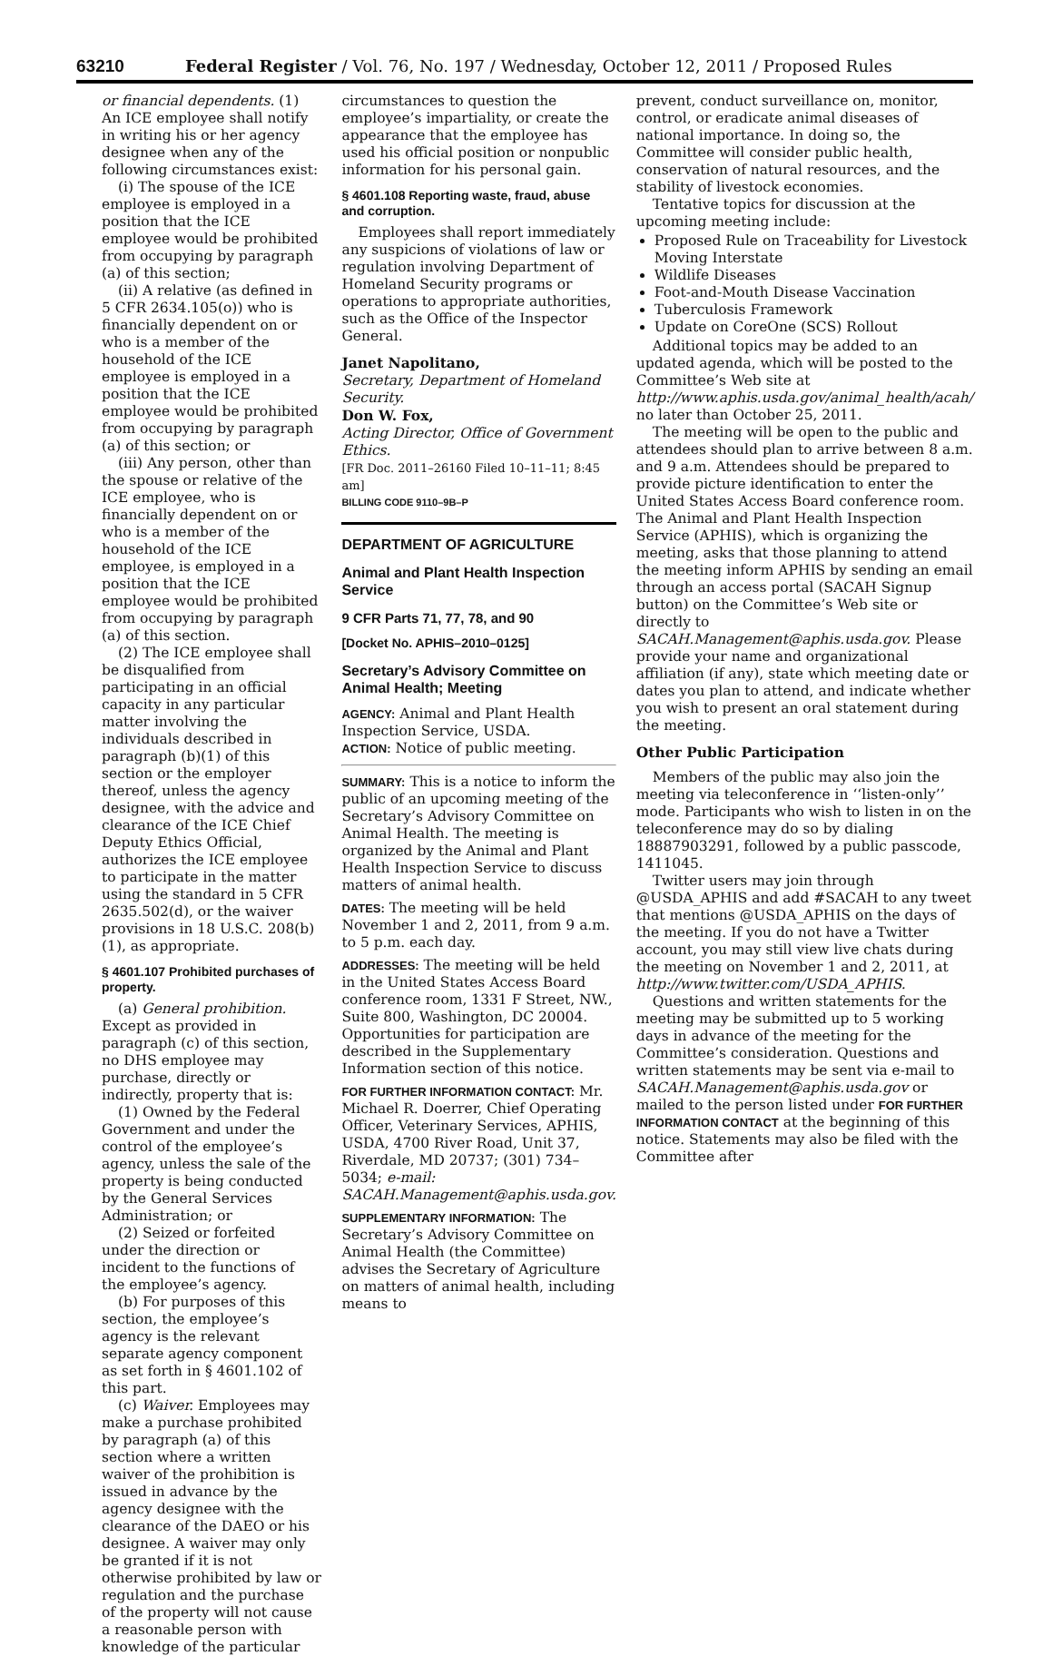63210 Federal Register / Vol. 76, No. 197 / Wednesday, October 12, 2011 / Proposed Rules
or financial dependents. (1) An ICE employee shall notify in writing his or her agency designee when any of the following circumstances exist:
(i) The spouse of the ICE employee is employed in a position that the ICE employee would be prohibited from occupying by paragraph (a) of this section;
(ii) A relative (as defined in 5 CFR 2634.105(o)) who is financially dependent on or who is a member of the household of the ICE employee is employed in a position that the ICE employee would be prohibited from occupying by paragraph (a) of this section; or
(iii) Any person, other than the spouse or relative of the ICE employee, who is financially dependent on or who is a member of the household of the ICE employee, is employed in a position that the ICE employee would be prohibited from occupying by paragraph (a) of this section.
(2) The ICE employee shall be disqualified from participating in an official capacity in any particular matter involving the individuals described in paragraph (b)(1) of this section or the employer thereof, unless the agency designee, with the advice and clearance of the ICE Chief Deputy Ethics Official, authorizes the ICE employee to participate in the matter using the standard in 5 CFR 2635.502(d), or the waiver provisions in 18 U.S.C. 208(b)(1), as appropriate.
§ 4601.107 Prohibited purchases of property.
(a) General prohibition. Except as provided in paragraph (c) of this section, no DHS employee may purchase, directly or indirectly, property that is:
(1) Owned by the Federal Government and under the control of the employee’s agency, unless the sale of the property is being conducted by the General Services Administration; or
(2) Seized or forfeited under the direction or incident to the functions of the employee’s agency.
(b) For purposes of this section, the employee’s agency is the relevant separate agency component as set forth in § 4601.102 of this part.
(c) Waiver. Employees may make a purchase prohibited by paragraph (a) of this section where a written waiver of the prohibition is issued in advance by the agency designee with the clearance of the DAEO or his designee. A waiver may only be granted if it is not otherwise prohibited by law or regulation and the purchase of the property will not cause a reasonable person with knowledge of the particular
circumstances to question the employee’s impartiality, or create the appearance that the employee has used his official position or nonpublic information for his personal gain.
§ 4601.108 Reporting waste, fraud, abuse and corruption.
Employees shall report immediately any suspicions of violations of law or regulation involving Department of Homeland Security programs or operations to appropriate authorities, such as the Office of the Inspector General.
Janet Napolitano,
Secretary, Department of Homeland Security.
Don W. Fox,
Acting Director, Office of Government Ethics.
[FR Doc. 2011–26160 Filed 10–11–11; 8:45 am]
BILLING CODE 9110–9B–P
DEPARTMENT OF AGRICULTURE
Animal and Plant Health Inspection Service
9 CFR Parts 71, 77, 78, and 90
[Docket No. APHIS–2010–0125]
Secretary’s Advisory Committee on Animal Health; Meeting
AGENCY: Animal and Plant Health Inspection Service, USDA.
ACTION: Notice of public meeting.
SUMMARY: This is a notice to inform the public of an upcoming meeting of the Secretary’s Advisory Committee on Animal Health. The meeting is organized by the Animal and Plant Health Inspection Service to discuss matters of animal health.
DATES: The meeting will be held November 1 and 2, 2011, from 9 a.m. to 5 p.m. each day.
ADDRESSES: The meeting will be held in the United States Access Board conference room, 1331 F Street, NW., Suite 800, Washington, DC 20004. Opportunities for participation are described in the Supplementary Information section of this notice.
FOR FURTHER INFORMATION CONTACT: Mr. Michael R. Doerrer, Chief Operating Officer, Veterinary Services, APHIS, USDA, 4700 River Road, Unit 37, Riverdale, MD 20737; (301) 734–5034; e-mail: SACAH.Management@aphis.usda.gov.
SUPPLEMENTARY INFORMATION: The Secretary’s Advisory Committee on Animal Health (the Committee) advises the Secretary of Agriculture on matters of animal health, including means to
prevent, conduct surveillance on, monitor, control, or eradicate animal diseases of national importance. In doing so, the Committee will consider public health, conservation of natural resources, and the stability of livestock economies.
Tentative topics for discussion at the upcoming meeting include:
Proposed Rule on Traceability for Livestock Moving Interstate
Wildlife Diseases
Foot-and-Mouth Disease Vaccination
Tuberculosis Framework
Update on CoreOne (SCS) Rollout
Additional topics may be added to an updated agenda, which will be posted to the Committee’s Web site at http://www.aphis.usda.gov/animal_health/acah/ no later than October 25, 2011.
The meeting will be open to the public and attendees should plan to arrive between 8 a.m. and 9 a.m. Attendees should be prepared to provide picture identification to enter the United States Access Board conference room. The Animal and Plant Health Inspection Service (APHIS), which is organizing the meeting, asks that those planning to attend the meeting inform APHIS by sending an email through an access portal (SACAH Signup button) on the Committee’s Web site or directly to SACAH.Management@aphis.usda.gov. Please provide your name and organizational affiliation (if any), state which meeting date or dates you plan to attend, and indicate whether you wish to present an oral statement during the meeting.
Other Public Participation
Members of the public may also join the meeting via teleconference in ‘‘listen-only’’ mode. Participants who wish to listen in on the teleconference may do so by dialing 18887903291, followed by a public passcode, 1411045.
Twitter users may join through @USDA_APHIS and add #SACAH to any tweet that mentions @USDA_APHIS on the days of the meeting. If you do not have a Twitter account, you may still view live chats during the meeting on November 1 and 2, 2011, at http://www.twitter.com/USDA_APHIS.
Questions and written statements for the meeting may be submitted up to 5 working days in advance of the meeting for the Committee’s consideration. Questions and written statements may be sent via e-mail to SACAH.Management@aphis.usda.gov or mailed to the person listed under FOR FURTHER INFORMATION CONTACT at the beginning of this notice. Statements may also be filed with the Committee after